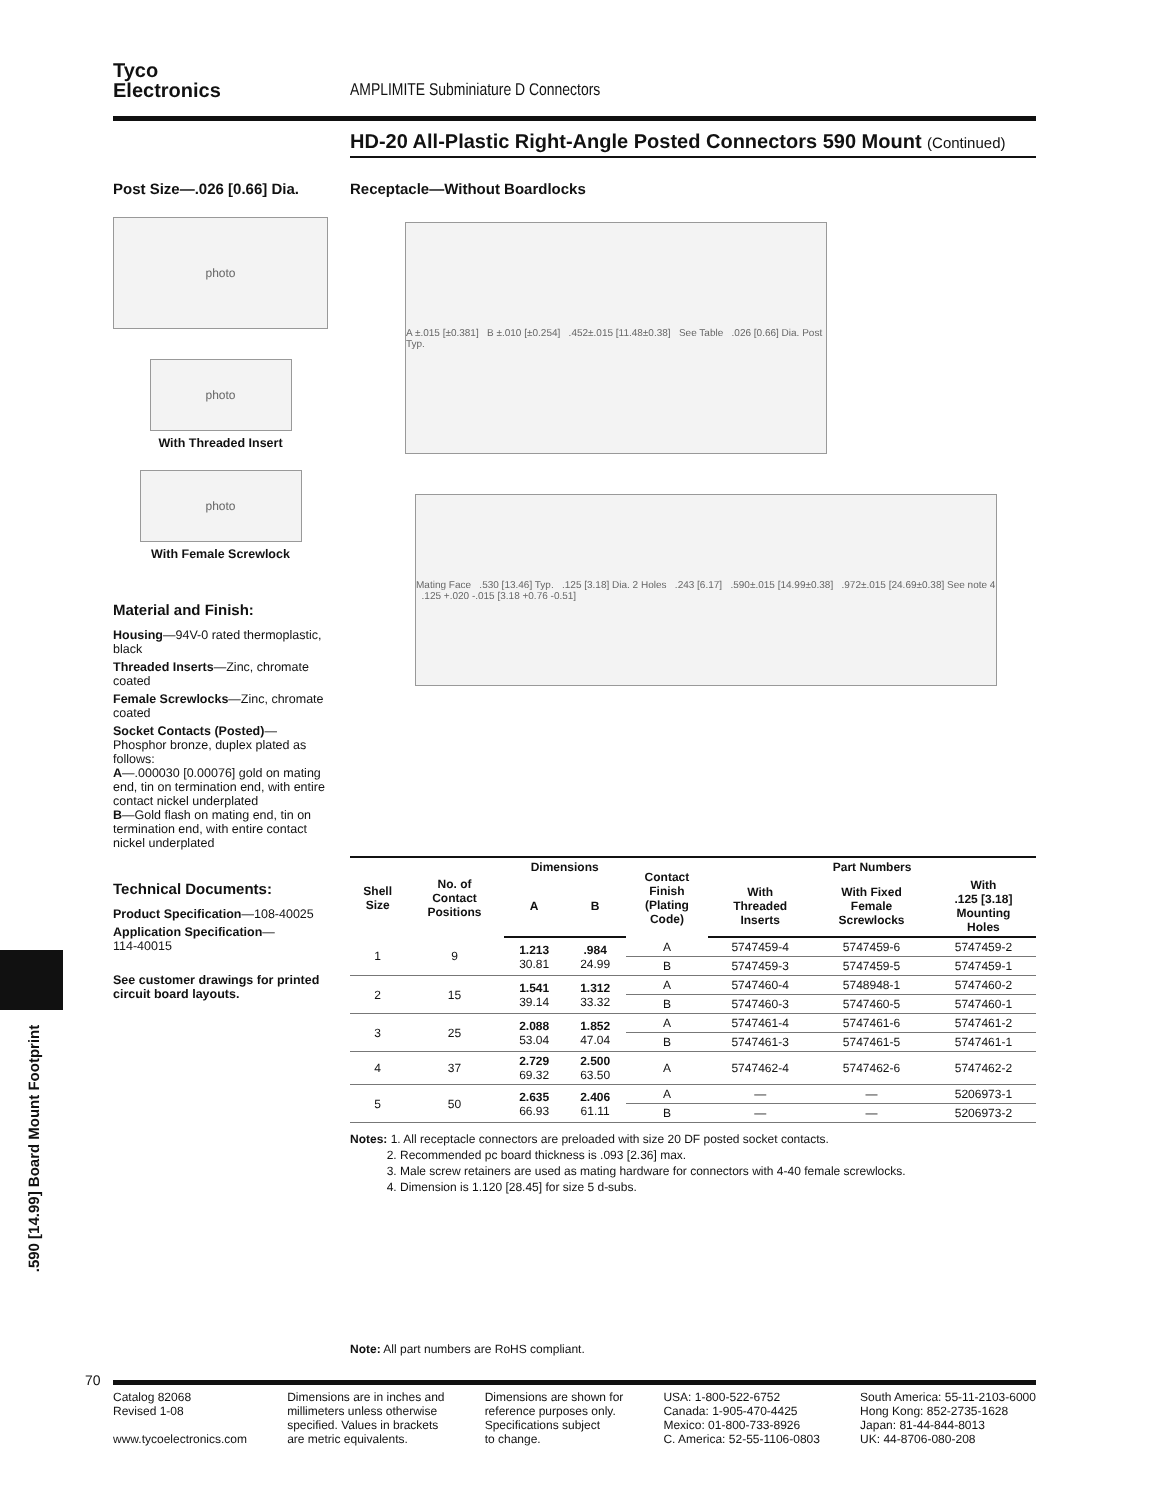Tyco
Electronics
AMPLIMITE Subminiature D Connectors
HD-20 All-Plastic Right-Angle Posted Connectors 590 Mount (Continued)
Post Size—.026 [0.66] Dia.
photo
photo
With Threaded Insert
photo
With Female Screwlock
Material and Finish:
Housing—94V-0 rated thermoplastic, black
Threaded Inserts—Zinc, chromate coated
Female Screwlocks—Zinc, chromate coated
Socket Contacts (Posted)—Phosphor bronze, duplex plated as follows:
A—.000030 [0.00076] gold on mating end, tin on termination end, with entire contact nickel underplated
B—Gold flash on mating end, tin on termination end, with entire contact nickel underplated
Technical Documents:
Product Specification—108-40025
Application Specification—
114-40015
See customer drawings for printed circuit board layouts.
Receptacle—Without Boardlocks
A ±.015 [±0.381] B ±.010 [±0.254] .452±.015 [11.48±0.38] See Table .026 [0.66] Dia. Post Typ.
Mating Face .530 [13.46] Typ. .125 [3.18] Dia. 2 Holes .243 [6.17] .590±.015 [14.99±0.38] .972±.015 [24.69±0.38] See note 4 .125 +.020 -.015 [3.18 +0.76 -0.51]
| Shell Size | No. of Contact Positions | Dimensions | | Contact Finish (Plating Code) | Part Numbers | | |
| --- | --- | --- | --- | --- | --- | --- | --- |
| | | A | B | | With Threaded Inserts | With Fixed Female Screwlocks | With .125 [3.18] Mounting Holes |
| 1 | 9 | 1.213 30.81 | .984 24.99 | A | 5747459-4 | 5747459-6 | 5747459-2 |
| | | | | B | 5747459-3 | 5747459-5 | 5747459-1 |
| 2 | 15 | 1.541 39.14 | 1.312 33.32 | A | 5747460-4 | 5748948-1 | 5747460-2 |
| | | | | B | 5747460-3 | 5747460-5 | 5747460-1 |
| 3 | 25 | 2.088 53.04 | 1.852 47.04 | A | 5747461-4 | 5747461-6 | 5747461-2 |
| | | | | B | 5747461-3 | 5747461-5 | 5747461-1 |
| 4 | 37 | 2.729 69.32 | 2.500 63.50 | A | 5747462-4 | 5747462-6 | 5747462-2 |
| 5 | 50 | 2.635 66.93 | 2.406 61.11 | A | — | — | 5206973-1 |
| | | | | B | — | — | 5206973-2 |
Notes: 1. All receptacle connectors are preloaded with size 20 DF posted socket contacts.
2. Recommended pc board thickness is .093 [2.36] max.
3. Male screw retainers are used as mating hardware for connectors with 4-40 female screwlocks.
4. Dimension is 1.120 [28.45] for size 5 d-subs.
Note: All part numbers are RoHS compliant.
.590 [14.99] Board Mount Footprint
70
Catalog 82068
Revised 1-08
www.tycoelectronics.com
Dimensions are in inches and
millimeters unless otherwise
specified. Values in brackets
are metric equivalents.
Dimensions are shown for
reference purposes only.
Specifications subject
to change.
USA: 1-800-522-6752
Canada: 1-905-470-4425
Mexico: 01-800-733-8926
C. America: 52-55-1106-0803
South America: 55-11-2103-6000
Hong Kong: 852-2735-1628
Japan: 81-44-844-8013
UK: 44-8706-080-208